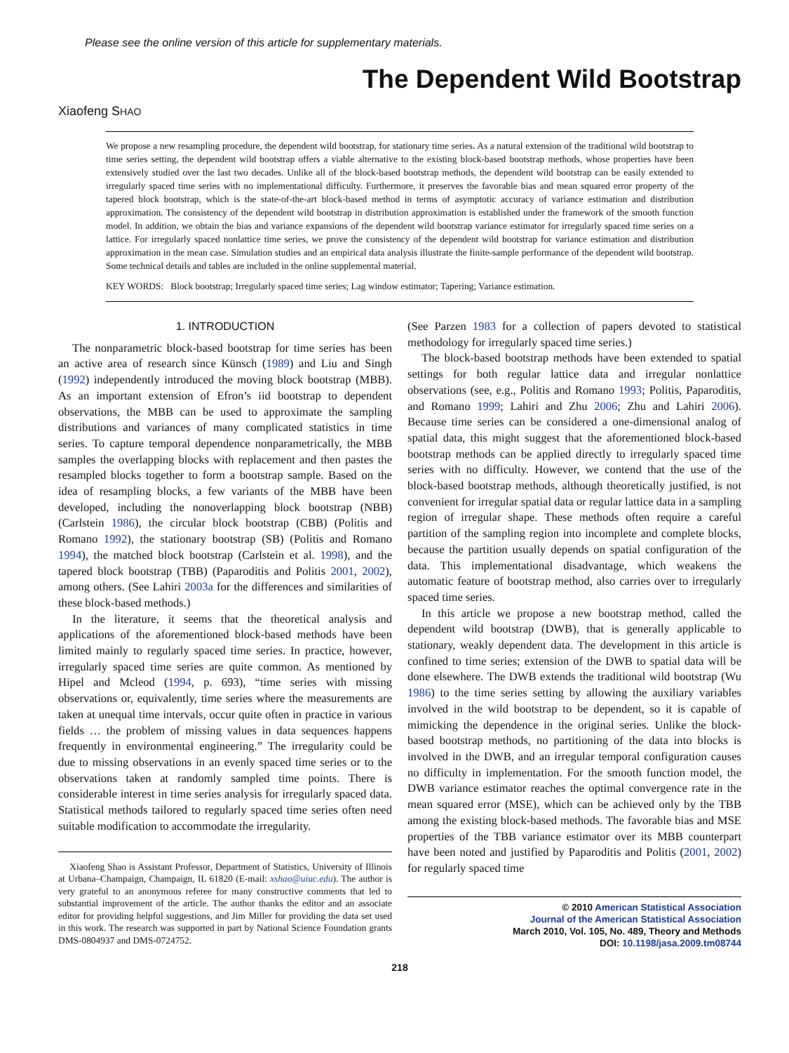Please see the online version of this article for supplementary materials.
The Dependent Wild Bootstrap
Xiaofeng SHAO
We propose a new resampling procedure, the dependent wild bootstrap, for stationary time series. As a natural extension of the traditional wild bootstrap to time series setting, the dependent wild bootstrap offers a viable alternative to the existing block-based bootstrap methods, whose properties have been extensively studied over the last two decades. Unlike all of the block-based bootstrap methods, the dependent wild bootstrap can be easily extended to irregularly spaced time series with no implementational difficulty. Furthermore, it preserves the favorable bias and mean squared error property of the tapered block bootstrap, which is the state-of-the-art block-based method in terms of asymptotic accuracy of variance estimation and distribution approximation. The consistency of the dependent wild bootstrap in distribution approximation is established under the framework of the smooth function model. In addition, we obtain the bias and variance expansions of the dependent wild bootstrap variance estimator for irregularly spaced time series on a lattice. For irregularly spaced nonlattice time series, we prove the consistency of the dependent wild bootstrap for variance estimation and distribution approximation in the mean case. Simulation studies and an empirical data analysis illustrate the finite-sample performance of the dependent wild bootstrap. Some technical details and tables are included in the online supplemental material.
KEY WORDS: Block bootstrap; Irregularly spaced time series; Lag window estimator; Tapering; Variance estimation.
1. INTRODUCTION
The nonparametric block-based bootstrap for time series has been an active area of research since Künsch (1989) and Liu and Singh (1992) independently introduced the moving block bootstrap (MBB). As an important extension of Efron’s iid bootstrap to dependent observations, the MBB can be used to approximate the sampling distributions and variances of many complicated statistics in time series. To capture temporal dependence nonparametrically, the MBB samples the overlapping blocks with replacement and then pastes the resampled blocks together to form a bootstrap sample. Based on the idea of resampling blocks, a few variants of the MBB have been developed, including the nonoverlapping block bootstrap (NBB) (Carlstein 1986), the circular block bootstrap (CBB) (Politis and Romano 1992), the stationary bootstrap (SB) (Politis and Romano 1994), the matched block bootstrap (Carlstein et al. 1998), and the tapered block bootstrap (TBB) (Paparoditis and Politis 2001, 2002), among others. (See Lahiri 2003a for the differences and similarities of these block-based methods.)
In the literature, it seems that the theoretical analysis and applications of the aforementioned block-based methods have been limited mainly to regularly spaced time series. In practice, however, irregularly spaced time series are quite common. As mentioned by Hipel and Mcleod (1994, p. 693), “time series with missing observations or, equivalently, time series where the measurements are taken at unequal time intervals, occur quite often in practice in various fields … the problem of missing values in data sequences happens frequently in environmental engineering.” The irregularity could be due to missing observations in an evenly spaced time series or to the observations taken at randomly sampled time points. There is considerable interest in time series analysis for irregularly spaced data. Statistical methods tailored to regularly spaced time series often need suitable modification to accommodate the irregularity.
Xiaofeng Shao is Assistant Professor, Department of Statistics, University of Illinois at Urbana–Champaign, Champaign, IL 61820 (E-mail: xshao@uiuc.edu). The author is very grateful to an anonymous referee for many constructive comments that led to substantial improvement of the article. The author thanks the editor and an associate editor for providing helpful suggestions, and Jim Miller for providing the data set used in this work. The research was supported in part by National Science Foundation grants DMS-0804937 and DMS-0724752.
(See Parzen 1983 for a collection of papers devoted to statistical methodology for irregularly spaced time series.)
The block-based bootstrap methods have been extended to spatial settings for both regular lattice data and irregular nonlattice observations (see, e.g., Politis and Romano 1993; Politis, Paparoditis, and Romano 1999; Lahiri and Zhu 2006; Zhu and Lahiri 2006). Because time series can be considered a one-dimensional analog of spatial data, this might suggest that the aforementioned block-based bootstrap methods can be applied directly to irregularly spaced time series with no difficulty. However, we contend that the use of the block-based bootstrap methods, although theoretically justified, is not convenient for irregular spatial data or regular lattice data in a sampling region of irregular shape. These methods often require a careful partition of the sampling region into incomplete and complete blocks, because the partition usually depends on spatial configuration of the data. This implementational disadvantage, which weakens the automatic feature of bootstrap method, also carries over to irregularly spaced time series.
In this article we propose a new bootstrap method, called the dependent wild bootstrap (DWB), that is generally applicable to stationary, weakly dependent data. The development in this article is confined to time series; extension of the DWB to spatial data will be done elsewhere. The DWB extends the traditional wild bootstrap (Wu 1986) to the time series setting by allowing the auxiliary variables involved in the wild bootstrap to be dependent, so it is capable of mimicking the dependence in the original series. Unlike the block-based bootstrap methods, no partitioning of the data into blocks is involved in the DWB, and an irregular temporal configuration causes no difficulty in implementation. For the smooth function model, the DWB variance estimator reaches the optimal convergence rate in the mean squared error (MSE), which can be achieved only by the TBB among the existing block-based methods. The favorable bias and MSE properties of the TBB variance estimator over its MBB counterpart have been noted and justified by Paparoditis and Politis (2001, 2002) for regularly spaced time
© 2010 American Statistical Association
Journal of the American Statistical Association
March 2010, Vol. 105, No. 489, Theory and Methods
DOI: 10.1198/jasa.2009.tm08744
218